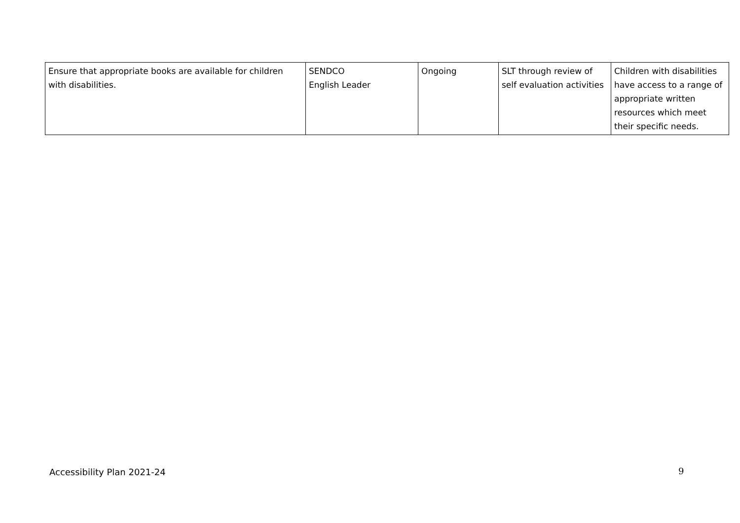| Ensure that appropriate books are available for children with disabilities. | SENDCO English Leader | Ongoing | SLT through review of self evaluation activities | Children with disabilities have access to a range of appropriate written resources which meet their specific needs. |
Accessibility Plan 2021-24 9